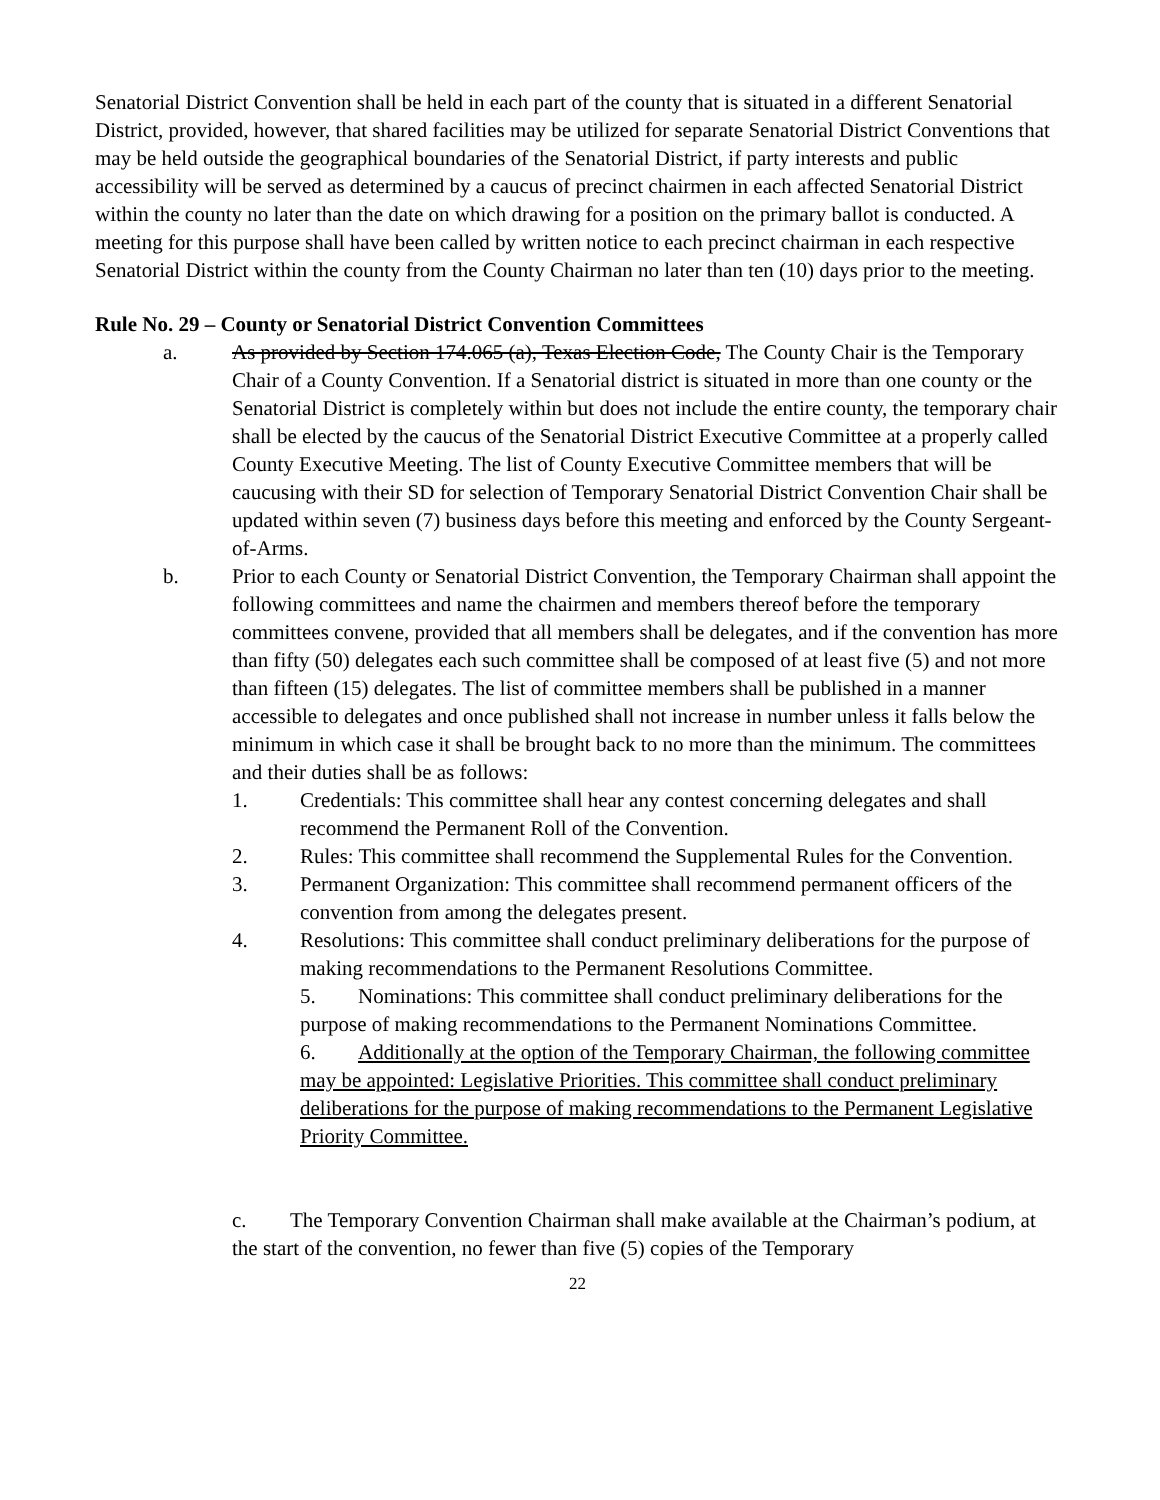Senatorial District Convention shall be held in each part of the county that is situated in a different Senatorial District, provided, however, that shared facilities may be utilized for separate Senatorial District Conventions that may be held outside the geographical boundaries of the Senatorial District, if party interests and public accessibility will be served as determined by a caucus of precinct chairmen in each affected Senatorial District within the county no later than the date on which drawing for a position on the primary ballot is conducted. A meeting for this purpose shall have been called by written notice to each precinct chairman in each respective Senatorial District within the county from the County Chairman no later than ten (10) days prior to the meeting.
Rule No. 29 – County or Senatorial District Convention Committees
a. As provided by Section 174.065 (a), Texas Election Code, The County Chair is the Temporary Chair of a County Convention. If a Senatorial district is situated in more than one county or the Senatorial District is completely within but does not include the entire county, the temporary chair shall be elected by the caucus of the Senatorial District Executive Committee at a properly called County Executive Meeting. The list of County Executive Committee members that will be caucusing with their SD for selection of Temporary Senatorial District Convention Chair shall be updated within seven (7) business days before this meeting and enforced by the County Sergeant-of-Arms.
b. Prior to each County or Senatorial District Convention, the Temporary Chairman shall appoint the following committees and name the chairmen and members thereof before the temporary committees convene, provided that all members shall be delegates, and if the convention has more than fifty (50) delegates each such committee shall be composed of at least five (5) and not more than fifteen (15) delegates. The list of committee members shall be published in a manner accessible to delegates and once published shall not increase in number unless it falls below the minimum in which case it shall be brought back to no more than the minimum. The committees and their duties shall be as follows:
1. Credentials: This committee shall hear any contest concerning delegates and shall recommend the Permanent Roll of the Convention.
2. Rules: This committee shall recommend the Supplemental Rules for the Convention.
3. Permanent Organization: This committee shall recommend permanent officers of the convention from among the delegates present.
4. Resolutions: This committee shall conduct preliminary deliberations for the purpose of making recommendations to the Permanent Resolutions Committee.
5. Nominations: This committee shall conduct preliminary deliberations for the purpose of making recommendations to the Permanent Nominations Committee.
6. Additionally at the option of the Temporary Chairman, the following committee may be appointed: Legislative Priorities. This committee shall conduct preliminary deliberations for the purpose of making recommendations to the Permanent Legislative Priority Committee.
c. The Temporary Convention Chairman shall make available at the Chairman’s podium, at the start of the convention, no fewer than five (5) copies of the Temporary
22